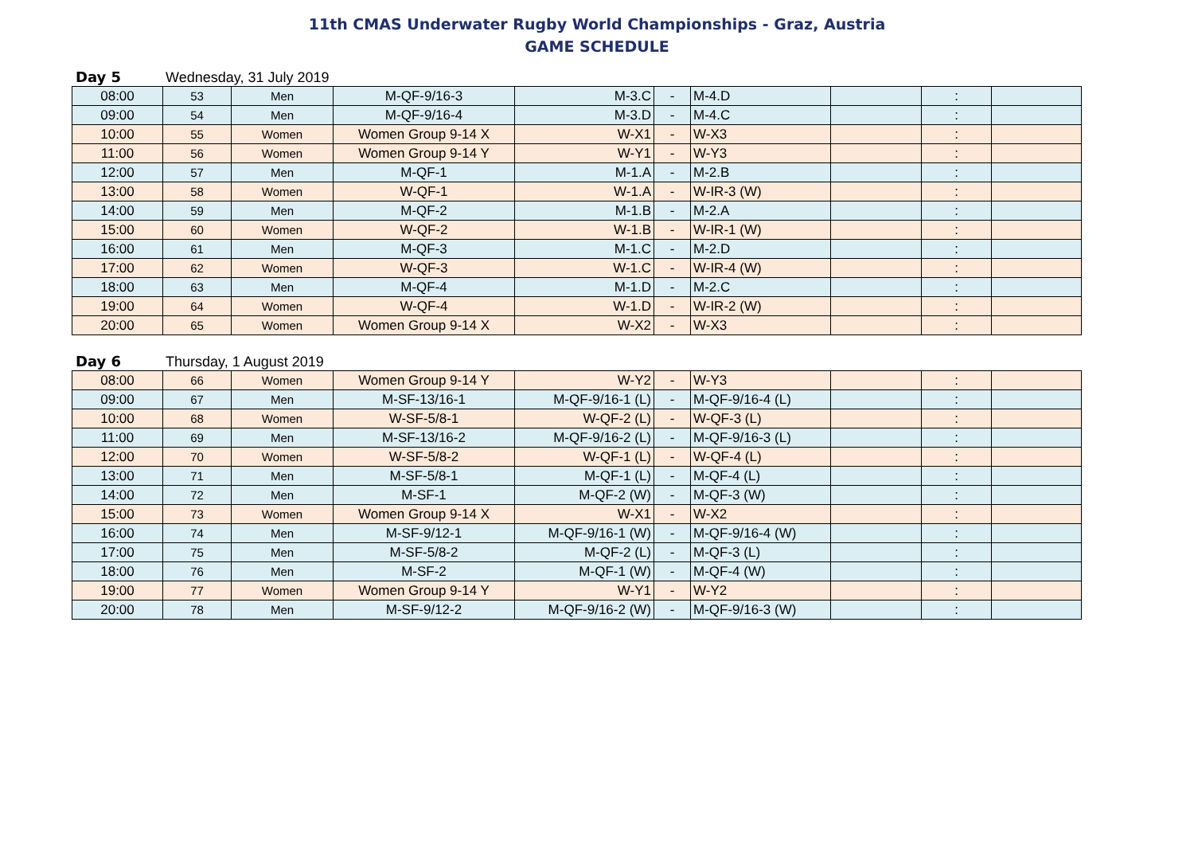11th CMAS Underwater Rugby World Championships - Graz, Austria
GAME SCHEDULE
Day 5 Wednesday, 31 July 2019
| 08:00 | 53 | Men | M-QF-9/16-3 | M-3.C | - | M-4.D | | : | |
| 09:00 | 54 | Men | M-QF-9/16-4 | M-3.D | - | M-4.C | | : | |
| 10:00 | 55 | Women | Women Group 9-14 X | W-X1 | - | W-X3 | | : | |
| 11:00 | 56 | Women | Women Group 9-14 Y | W-Y1 | - | W-Y3 | | : | |
| 12:00 | 57 | Men | M-QF-1 | M-1.A | - | M-2.B | | : | |
| 13:00 | 58 | Women | W-QF-1 | W-1.A | - | W-IR-3 (W) | | : | |
| 14:00 | 59 | Men | M-QF-2 | M-1.B | - | M-2.A | | : | |
| 15:00 | 60 | Women | W-QF-2 | W-1.B | - | W-IR-1 (W) | | : | |
| 16:00 | 61 | Men | M-QF-3 | M-1.C | - | M-2.D | | : | |
| 17:00 | 62 | Women | W-QF-3 | W-1.C | - | W-IR-4 (W) | | : | |
| 18:00 | 63 | Men | M-QF-4 | M-1.D | - | M-2.C | | : | |
| 19:00 | 64 | Women | W-QF-4 | W-1.D | - | W-IR-2 (W) | | : | |
| 20:00 | 65 | Women | Women Group 9-14 X | W-X2 | - | W-X3 | | : | |
Day 6 Thursday, 1 August 2019
| 08:00 | 66 | Women | Women Group 9-14 Y | W-Y2 | - | W-Y3 | | : | |
| 09:00 | 67 | Men | M-SF-13/16-1 | M-QF-9/16-1 (L) | - | M-QF-9/16-4 (L) | | : | |
| 10:00 | 68 | Women | W-SF-5/8-1 | W-QF-2 (L) | - | W-QF-3 (L) | | : | |
| 11:00 | 69 | Men | M-SF-13/16-2 | M-QF-9/16-2 (L) | - | M-QF-9/16-3 (L) | | : | |
| 12:00 | 70 | Women | W-SF-5/8-2 | W-QF-1 (L) | - | W-QF-4 (L) | | : | |
| 13:00 | 71 | Men | M-SF-5/8-1 | M-QF-1 (L) | - | M-QF-4 (L) | | : | |
| 14:00 | 72 | Men | M-SF-1 | M-QF-2 (W) | - | M-QF-3 (W) | | : | |
| 15:00 | 73 | Women | Women Group 9-14 X | W-X1 | - | W-X2 | | : | |
| 16:00 | 74 | Men | M-SF-9/12-1 | M-QF-9/16-1 (W) | - | M-QF-9/16-4 (W) | | : | |
| 17:00 | 75 | Men | M-SF-5/8-2 | M-QF-2 (L) | - | M-QF-3 (L) | | : | |
| 18:00 | 76 | Men | M-SF-2 | M-QF-1 (W) | - | M-QF-4 (W) | | : | |
| 19:00 | 77 | Women | Women Group 9-14 Y | W-Y1 | - | W-Y2 | | : | |
| 20:00 | 78 | Men | M-SF-9/12-2 | M-QF-9/16-2 (W) | - | M-QF-9/16-3 (W) | | : | |